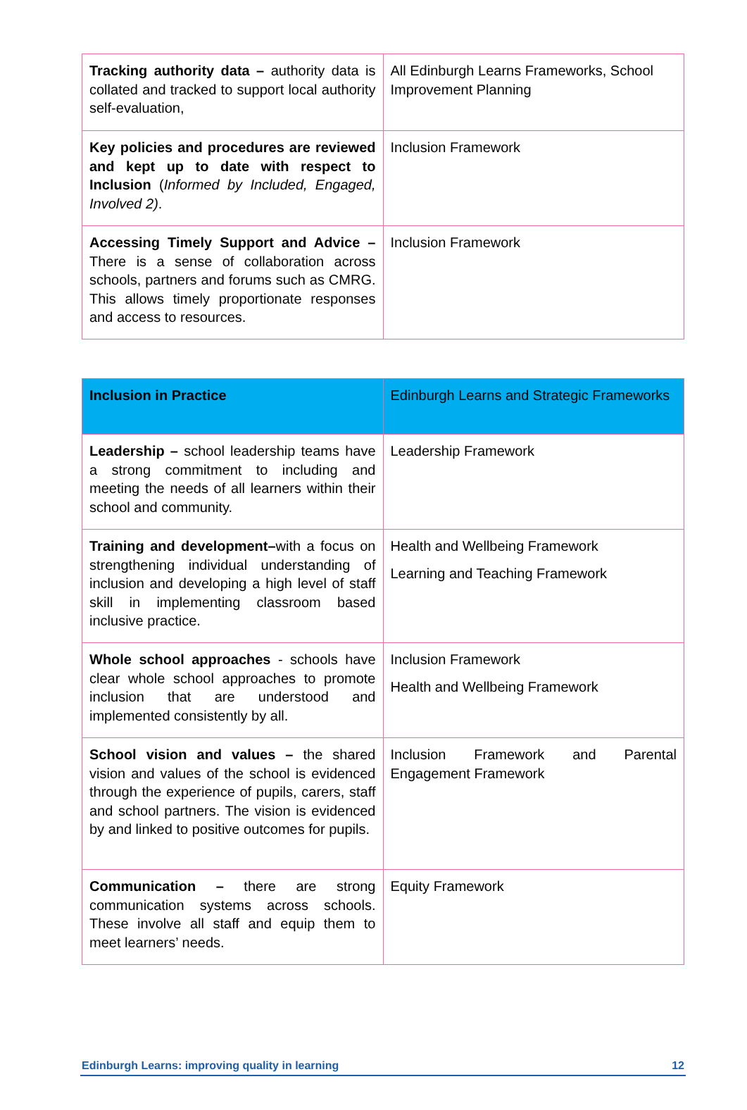| Tracking authority data – authority data is collated and tracked to support local authority self-evaluation, | All Edinburgh Learns Frameworks, School Improvement Planning |
| Key policies and procedures are reviewed and kept up to date with respect to Inclusion ( Informed by Included, Engaged, Involved 2) . | Inclusion Framework |
| Accessing Timely Support and Advice – There is a sense of collaboration across schools, partners and forums such as CMRG. This allows timely proportionate responses and access to resources. | Inclusion Framework |
| Inclusion in Practice | Edinburgh Learns and Strategic Frameworks |
| --- | --- |
| Leadership – school leadership teams have a strong commitment to including and meeting the needs of all learners within their school and community. | Leadership Framework |
| Training and development– with a focus on strengthening individual understanding of inclusion and developing a high level of staff skill in implementing classroom based inclusive practice. | Health and Wellbeing Framework Learning and Teaching Framework |
| Whole school approaches - schools have clear whole school approaches to promote inclusion that are understood and implemented consistently by all. | Inclusion Framework Health and Wellbeing Framework |
| School vision and values – the shared vision and values of the school is evidenced through the experience of pupils, carers, staff and school partners. The vision is evidenced by and linked to positive outcomes for pupils. | Inclusion Framework and Parental Engagement Framework |
| Communication – there are strong communication systems across schools. These involve all staff and equip them to meet learners’ needs. | Equity Framework |
Edinburgh Learns: improving quality in learning 12